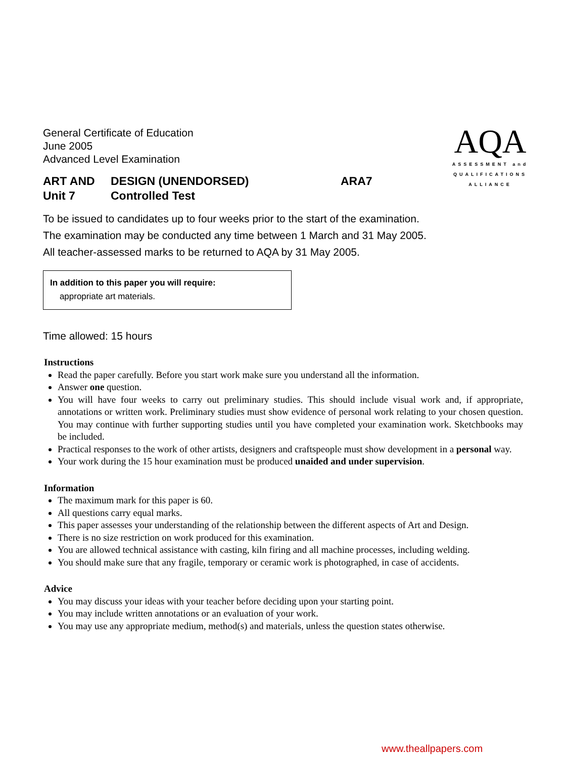AQA
ASSESSMENT and
QUALIFICATIONS
ALLIANCE
General Certificate of Education
June 2005
Advanced Level Examination
ART AND
Unit 7
DESIGN (UNENDORSED)
Controlled Test
ARA7
To be issued to candidates up to four weeks prior to the start of the examination.
The examination may be conducted any time between 1 March and 31 May 2005.
All teacher-assessed marks to be returned to AQA by 31 May 2005.
In addition to this paper you will require:
appropriate art materials.
Time allowed: 15 hours
Instructions
Read the paper carefully. Before you start work make sure you understand all the information.
Answer one question.
You will have four weeks to carry out preliminary studies. This should include visual work and, if appropriate, annotations or written work. Preliminary studies must show evidence of personal work relating to your chosen question. You may continue with further supporting studies until you have completed your examination work. Sketchbooks may be included.
Practical responses to the work of other artists, designers and craftspeople must show development in a personal way.
Your work during the 15 hour examination must be produced unaided and under supervision.
Information
The maximum mark for this paper is 60.
All questions carry equal marks.
This paper assesses your understanding of the relationship between the different aspects of Art and Design.
There is no size restriction on work produced for this examination.
You are allowed technical assistance with casting, kiln firing and all machine processes, including welding.
You should make sure that any fragile, temporary or ceramic work is photographed, in case of accidents.
Advice
You may discuss your ideas with your teacher before deciding upon your starting point.
You may include written annotations or an evaluation of your work.
You may use any appropriate medium, method(s) and materials, unless the question states otherwise.
www.theallpapers.com